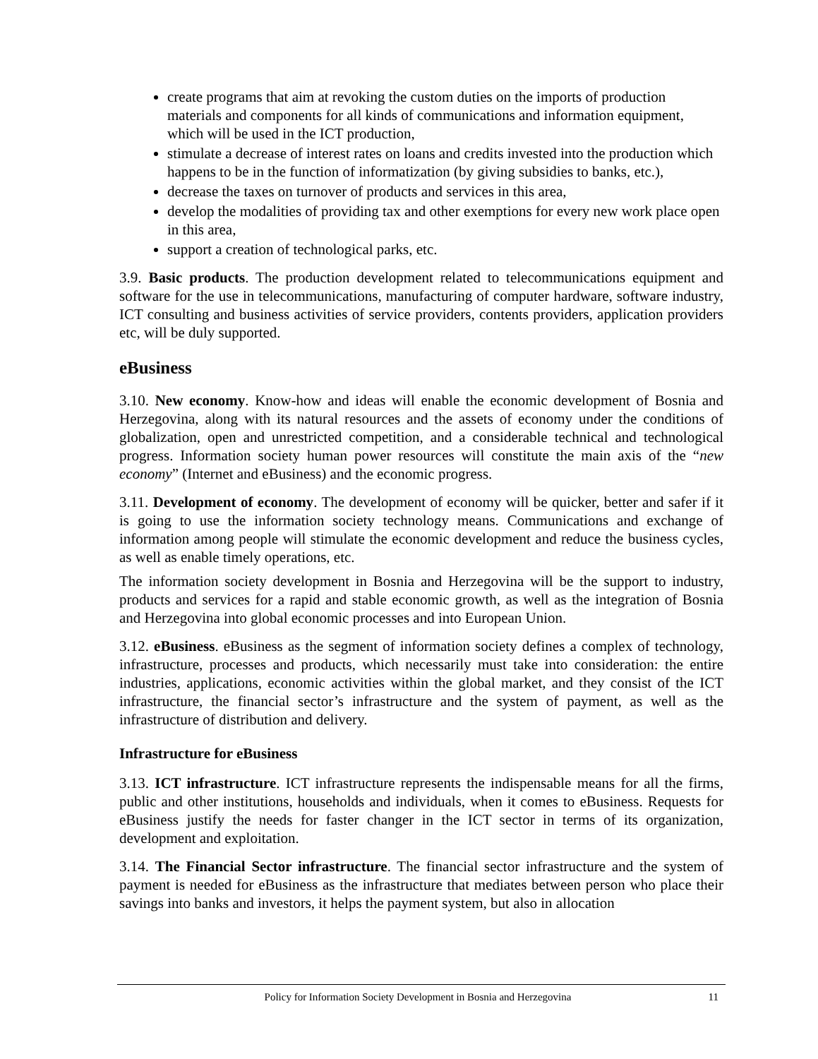create programs that aim at revoking the custom duties on the imports of production materials and components for all kinds of communications and information equipment, which will be used in the ICT production,
stimulate a decrease of interest rates on loans and credits invested into the production which happens to be in the function of informatization (by giving subsidies to banks, etc.),
decrease the taxes on turnover of products and services in this area,
develop the modalities of providing tax and other exemptions for every new work place open in this area,
support a creation of technological parks, etc.
3.9. Basic products. The production development related to telecommunications equipment and software for the use in telecommunications, manufacturing of computer hardware, software industry, ICT consulting and business activities of service providers, contents providers, application providers etc, will be duly supported.
eBusiness
3.10. New economy. Know-how and ideas will enable the economic development of Bosnia and Herzegovina, along with its natural resources and the assets of economy under the conditions of globalization, open and unrestricted competition, and a considerable technical and technological progress. Information society human power resources will constitute the main axis of the “new economy” (Internet and eBusiness) and the economic progress.
3.11. Development of economy. The development of economy will be quicker, better and safer if it is going to use the information society technology means. Communications and exchange of information among people will stimulate the economic development and reduce the business cycles, as well as enable timely operations, etc.
The information society development in Bosnia and Herzegovina will be the support to industry, products and services for a rapid and stable economic growth, as well as the integration of Bosnia and Herzegovina into global economic processes and into European Union.
3.12. eBusiness. eBusiness as the segment of information society defines a complex of technology, infrastructure, processes and products, which necessarily must take into consideration: the entire industries, applications, economic activities within the global market, and they consist of the ICT infrastructure, the financial sector’s infrastructure and the system of payment, as well as the infrastructure of distribution and delivery.
Infrastructure for eBusiness
3.13. ICT infrastructure. ICT infrastructure represents the indispensable means for all the firms, public and other institutions, households and individuals, when it comes to eBusiness. Requests for eBusiness justify the needs for faster changer in the ICT sector in terms of its organization, development and exploitation.
3.14. The Financial Sector infrastructure. The financial sector infrastructure and the system of payment is needed for eBusiness as the infrastructure that mediates between person who place their savings into banks and investors, it helps the payment system, but also in allocation
Policy for Information Society Development in Bosnia and Herzegovina 11